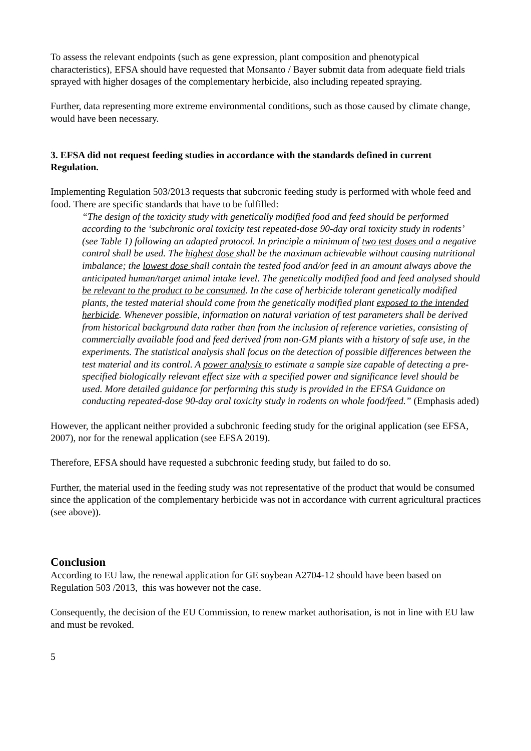To assess the relevant endpoints (such as gene expression, plant composition and phenotypical characteristics), EFSA should have requested that Monsanto / Bayer submit data from adequate field trials sprayed with higher dosages of the complementary herbicide, also including repeated spraying.
Further, data representing more extreme environmental conditions, such as those caused by climate change, would have been necessary.
3. EFSA did not request feeding studies in accordance with the standards defined in current Regulation.
Implementing Regulation 503/2013 requests that subcronic feeding study is performed with whole feed and food. There are specific standards that have to be fulfilled:
“The design of the toxicity study with genetically modified food and feed should be performed according to the ‘subchronic oral toxicity test repeated-dose 90-day oral toxicity study in rodents’ (see Table 1) following an adapted protocol. In principle a minimum of two test doses and a negative control shall be used. The highest dose shall be the maximum achievable without causing nutritional imbalance; the lowest dose shall contain the tested food and/or feed in an amount always above the anticipated human/target animal intake level. The genetically modified food and feed analysed should be relevant to the product to be consumed. In the case of herbicide tolerant genetically modified plants, the tested material should come from the genetically modified plant exposed to the intended herbicide. Whenever possible, information on natural variation of test parameters shall be derived from historical background data rather than from the inclusion of reference varieties, consisting of commercially available food and feed derived from non-GM plants with a history of safe use, in the experiments. The statistical analysis shall focus on the detection of possible differences between the test material and its control. A power analysis to estimate a sample size capable of detecting a pre-specified biologically relevant effect size with a specified power and significance level should be used. More detailed guidance for performing this study is provided in the EFSA Guidance on conducting repeated-dose 90-day oral toxicity study in rodents on whole food/feed.” (Emphasis aded)
However, the applicant neither provided a subchronic feeding study for the original application (see EFSA, 2007), nor for the renewal application (see EFSA 2019).
Therefore, EFSA should have requested a subchronic feeding study, but failed to do so.
Further, the material used in the feeding study was not representative of the product that would be consumed since the application of the complementary herbicide was not in accordance with current agricultural practices (see above)).
Conclusion
According to EU law, the renewal application for GE soybean A2704-12 should have been based on Regulation 503 /2013, this was however not the case.
Consequently, the decision of the EU Commission, to renew market authorisation, is not in line with EU law and must be revoked.
5